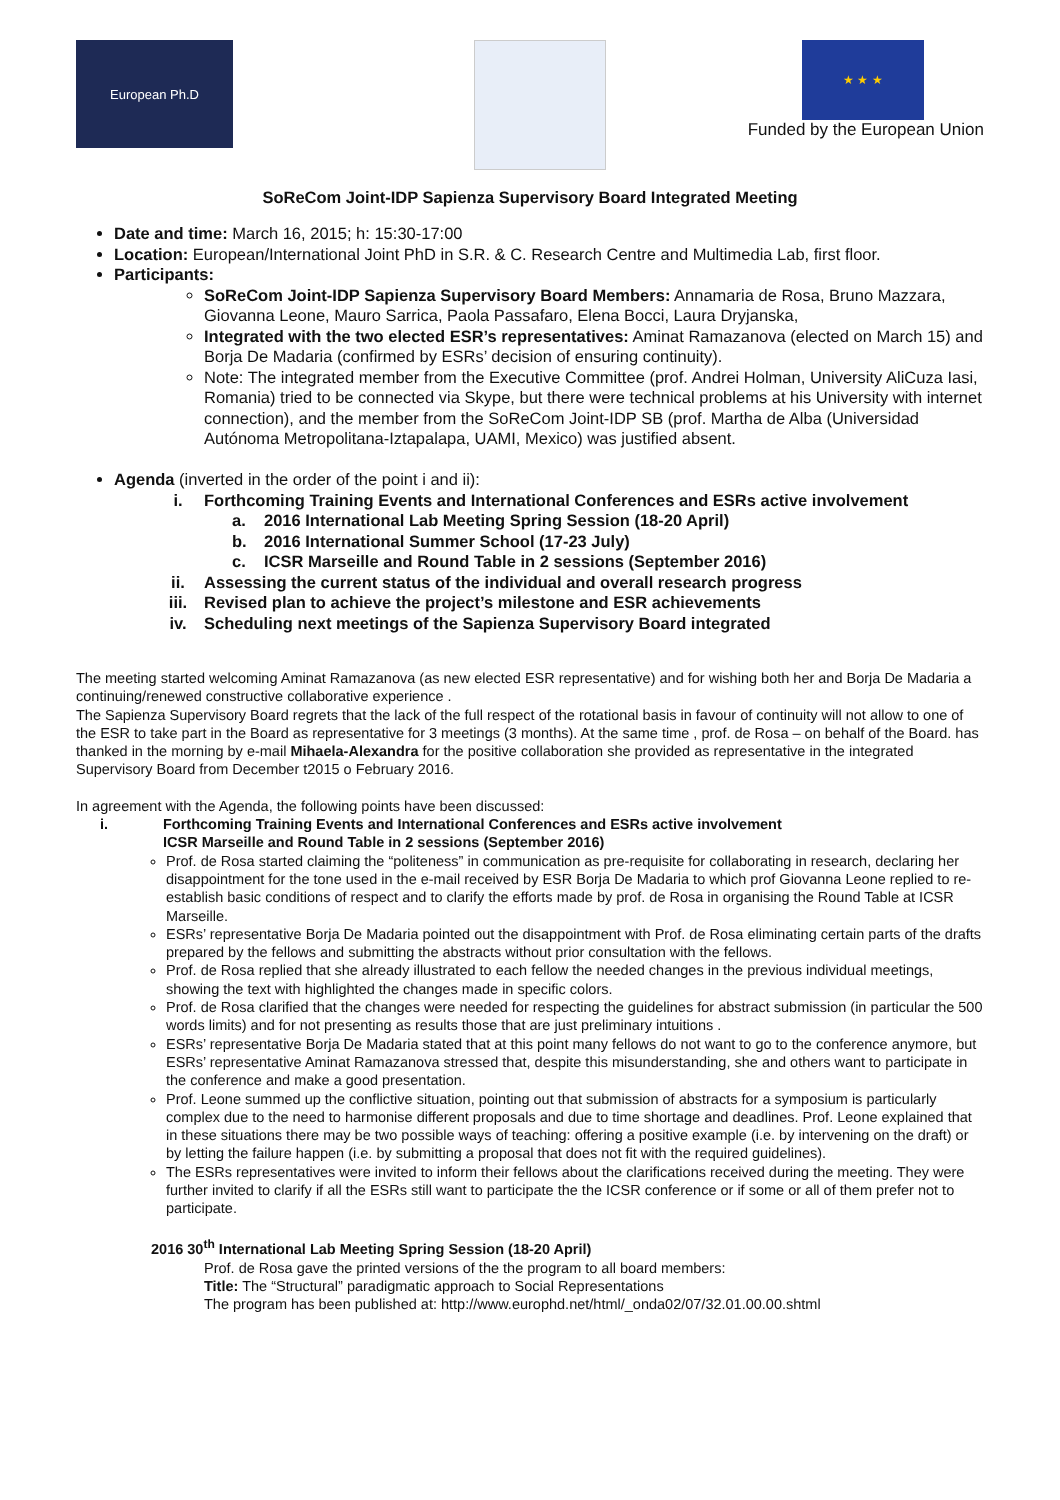European Ph.D
★ ★ ★
Funded by the European Union
SoReCom Joint-IDP Sapienza Supervisory Board Integrated Meeting
Date and time: March 16, 2015; h: 15:30-17:00
Location: European/International Joint PhD in S.R. & C. Research Centre and Multimedia Lab, first floor.
Participants:
SoReCom Joint-IDP Sapienza Supervisory Board Members: Annamaria de Rosa, Bruno Mazzara, Giovanna Leone, Mauro Sarrica, Paola Passafaro, Elena Bocci, Laura Dryjanska,
Integrated with the two elected ESR’s representatives: Aminat Ramazanova (elected on March 15) and Borja De Madaria (confirmed by ESRs’ decision of ensuring continuity).
Note: The integrated member from the Executive Committee (prof. Andrei Holman, University AliCuza Iasi, Romania) tried to be connected via Skype, but there were technical problems at his University with internet connection), and the member from the SoReCom Joint-IDP SB (prof. Martha de Alba (Universidad Autónoma Metropolitana-Iztapalapa, UAMI, Mexico) was justified absent.
Agenda (inverted in the order of the point i and ii):
i. Forthcoming Training Events and International Conferences and ESRs active involvement
a. 2016 International Lab Meeting Spring Session (18-20 April)
b. 2016 International Summer School (17-23 July)
c. ICSR Marseille and Round Table in 2 sessions (September 2016)
ii. Assessing the current status of the individual and overall research progress
iii. Revised plan to achieve the project’s milestone and ESR achievements
iv. Scheduling next meetings of the Sapienza Supervisory Board integrated
The meeting started welcoming Aminat Ramazanova (as new elected ESR representative) and for wishing both her and Borja De Madaria a continuing/renewed constructive collaborative experience .
The Sapienza Supervisory Board regrets that the lack of the full respect of the rotational basis in favour of continuity will not allow to one of the ESR to take part in the Board as representative for 3 meetings (3 months). At the same time , prof. de Rosa – on behalf of the Board. has thanked in the morning by e-mail Mihaela-Alexandra for the positive collaboration she provided as representative in the integrated Supervisory Board from December t2015 o February 2016.
In agreement with the Agenda, the following points have been discussed:
i. Forthcoming Training Events and International Conferences and ESRs active involvement
ICSR Marseille and Round Table in 2 sessions (September 2016)
Prof. de Rosa started claiming the “politeness” in communication as pre-requisite for collaborating in research, declaring her disappointment for the tone used in the e-mail received by ESR Borja De Madaria to which prof Giovanna Leone replied to re-establish basic conditions of respect and to clarify the efforts made by prof. de Rosa in organising the Round Table at ICSR Marseille.
ESRs’ representative Borja De Madaria pointed out the disappointment with Prof. de Rosa eliminating certain parts of the drafts prepared by the fellows and submitting the abstracts without prior consultation with the fellows.
Prof. de Rosa replied that she already illustrated to each fellow the needed changes in the previous individual meetings, showing the text with highlighted the changes made in specific colors.
Prof. de Rosa clarified that the changes were needed for respecting the guidelines for abstract submission (in particular the 500 words limits) and for not presenting as results those that are just preliminary intuitions .
ESRs’ representative Borja De Madaria stated that at this point many fellows do not want to go to the conference anymore, but ESRs’ representative Aminat Ramazanova stressed that, despite this misunderstanding, she and others want to participate in the conference and make a good presentation.
Prof. Leone summed up the conflictive situation, pointing out that submission of abstracts for a symposium is particularly complex due to the need to harmonise different proposals and due to time shortage and deadlines. Prof. Leone explained that in these situations there may be two possible ways of teaching: offering a positive example (i.e. by intervening on the draft) or by letting the failure happen (i.e. by submitting a proposal that does not fit with the required guidelines).
The ESRs representatives were invited to inform their fellows about the clarifications received during the meeting. They were further invited to clarify if all the ESRs still want to participate the the ICSR conference or if some or all of them prefer not to participate.
2016 30<sup>th</sup> International Lab Meeting Spring Session (18-20 April)
Prof. de Rosa gave the printed versions of the the program to all board members:
Title: The “Structural” paradigmatic approach to Social Representations
The program has been published at: http://www.europhd.net/html/_onda02/07/32.01.00.00.shtml